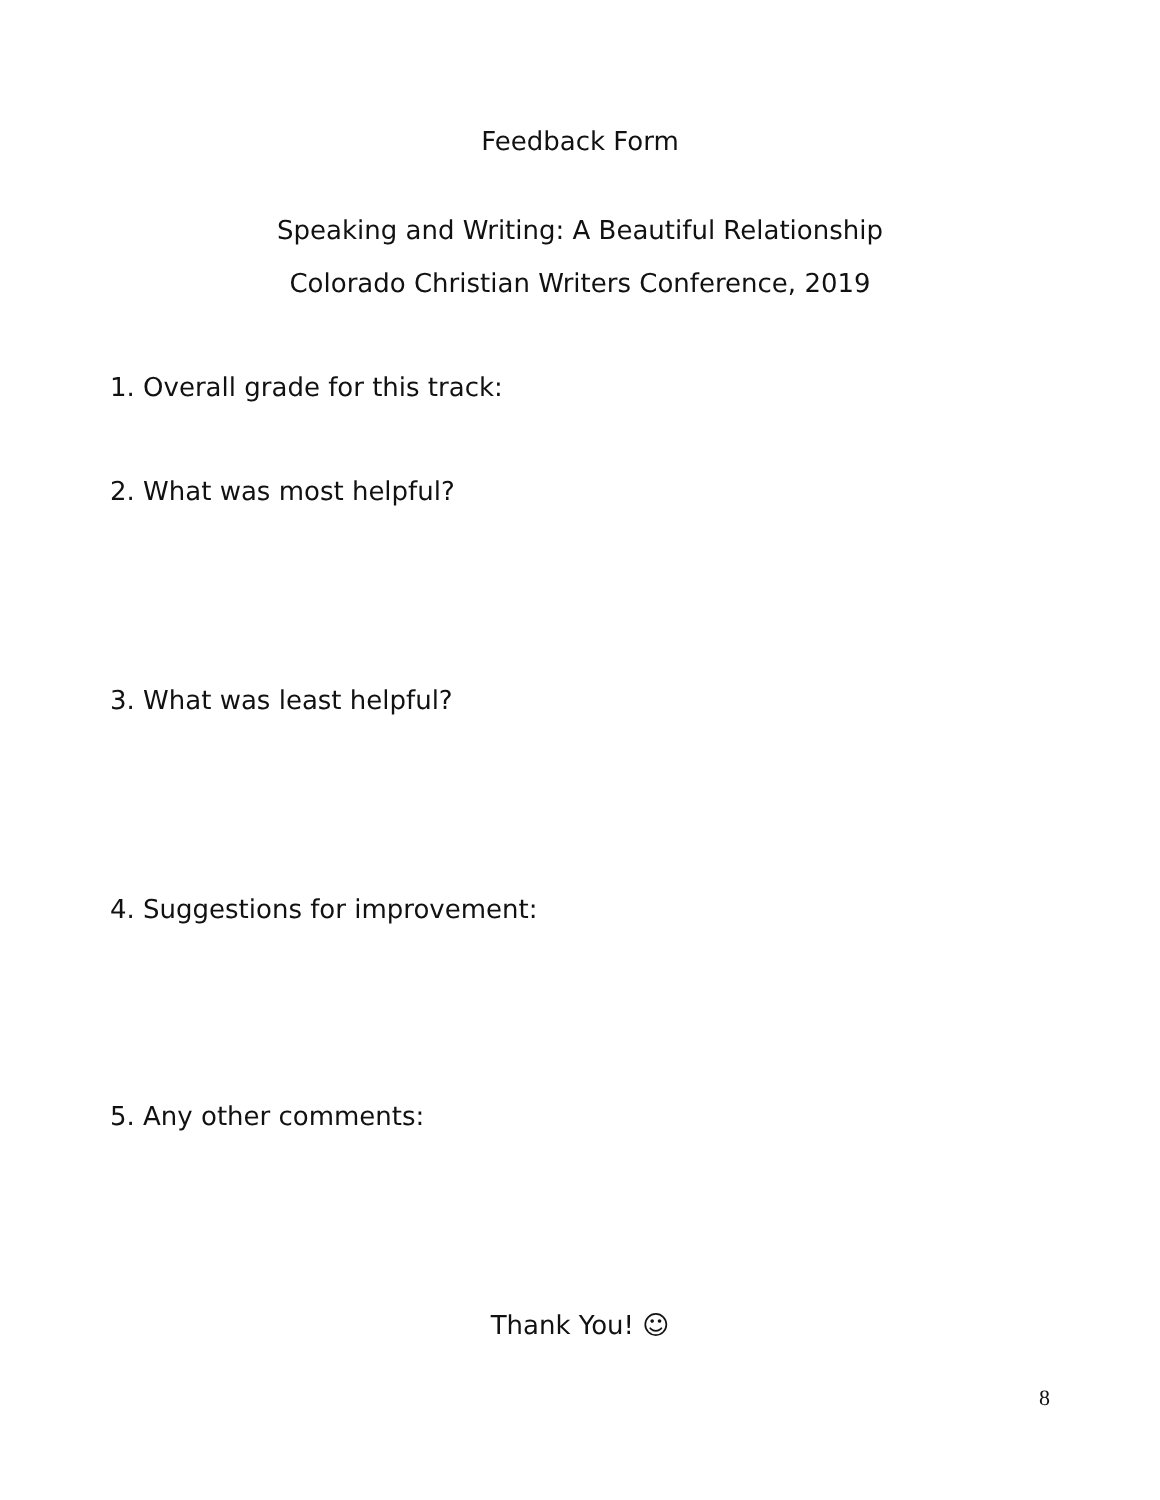Feedback Form
Speaking and Writing: A Beautiful Relationship
Colorado Christian Writers Conference, 2019
1. Overall grade for this track:
2. What was most helpful?
3. What was least helpful?
4. Suggestions for improvement:
5. Any other comments:
Thank You! ☺
8